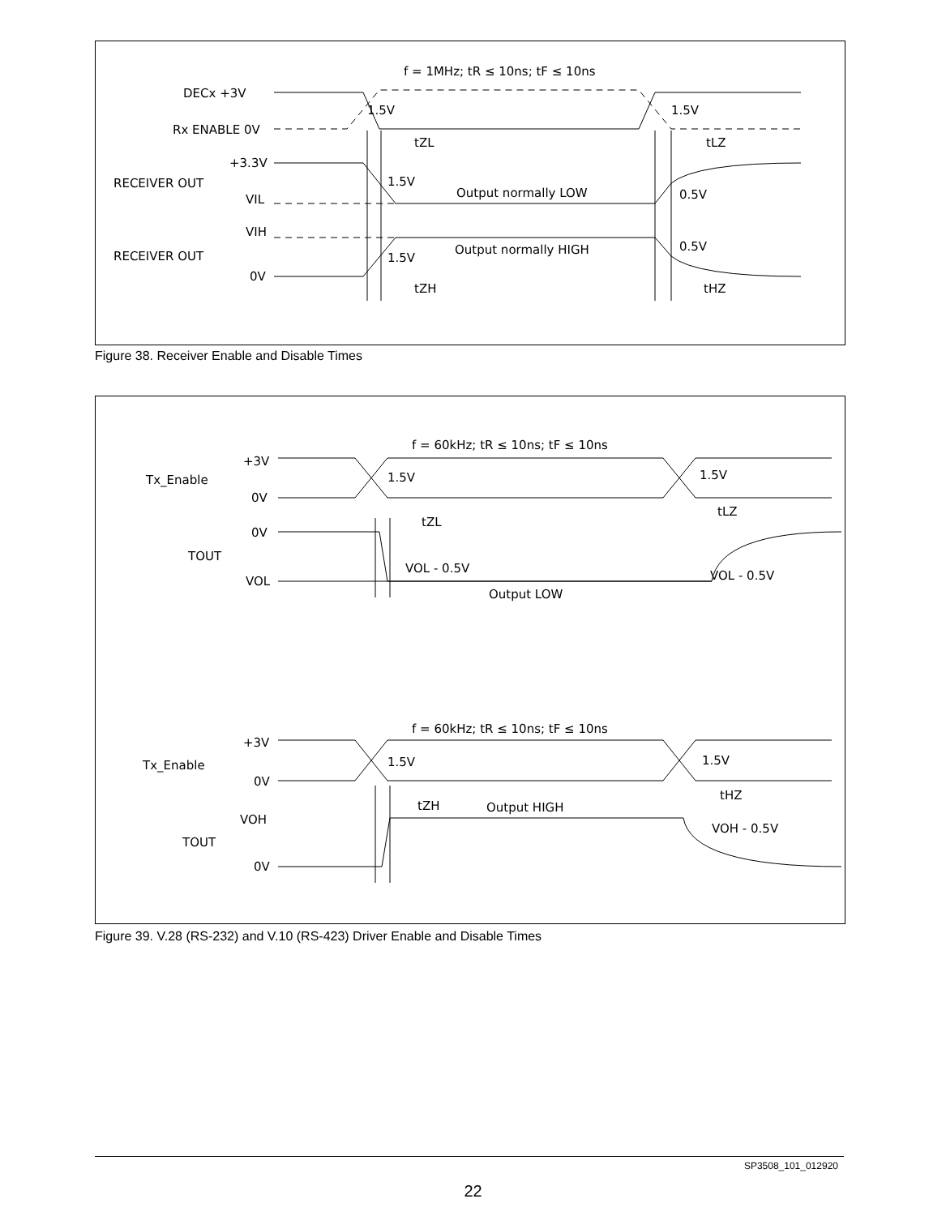f = 1MHz; tR ≤ 10ns; tF ≤ 10ns
DECx +3V
Rx ENABLE 0V
+3.3V
RECEIVER OUT
VIL
VIH
RECEIVER OUT
0V
1.5V
1.5V
1.5V
1.5V
Output normally LOW
Output normally HIGH
0.5V
0.5V
tZL
tLZ
tZH
tHZ
Figure 38. Receiver Enable and Disable Times
f = 60kHz; tR ≤ 10ns; tF ≤ 10ns
+3V
Tx_Enable
0V
0V
TOUT
VOL
1.5V
1.5V
tZL
tLZ
VOL - 0.5V
VOL - 0.5V
Output LOW
f = 60kHz; tR ≤ 10ns; tF ≤ 10ns
+3V
Tx_Enable
0V
1.5V
1.5V
tZH
tHZ
Output HIGH
VOH
VOH - 0.5V
TOUT
0V
Figure 39. V.28 (RS-232) and V.10 (RS-423) Driver Enable and Disable Times
SP3508_101_012920
22